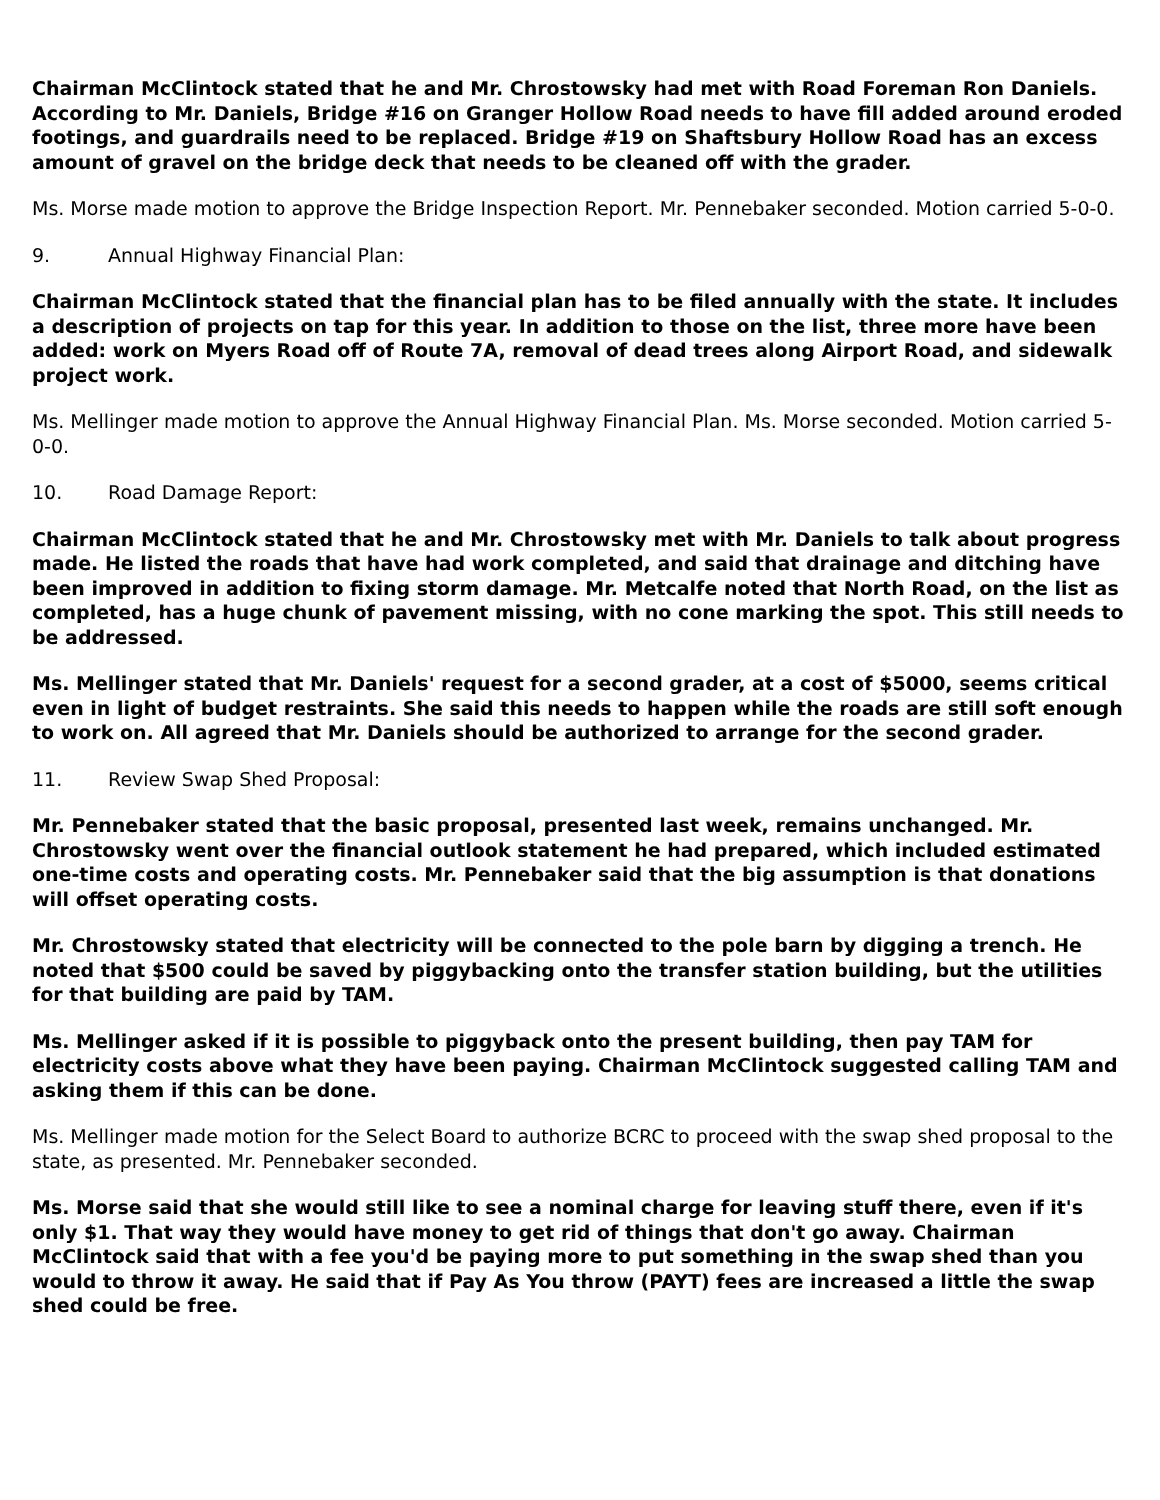Chairman McClintock stated that he and Mr. Chrostowsky had met with Road Foreman Ron Daniels. According to Mr. Daniels, Bridge #16 on Granger Hollow Road needs to have fill added around eroded footings, and guardrails need to be replaced. Bridge #19 on Shaftsbury Hollow Road has an excess amount of gravel on the bridge deck that needs to be cleaned off with the grader.
Ms. Morse made motion to approve the Bridge Inspection Report. Mr. Pennebaker seconded. Motion carried 5-0-0.
9. Annual Highway Financial Plan:
Chairman McClintock stated that the financial plan has to be filed annually with the state. It includes a description of projects on tap for this year. In addition to those on the list, three more have been added: work on Myers Road off of Route 7A, removal of dead trees along Airport Road, and sidewalk project work.
Ms. Mellinger made motion to approve the Annual Highway Financial Plan. Ms. Morse seconded. Motion carried 5-0-0.
10. Road Damage Report:
Chairman McClintock stated that he and Mr. Chrostowsky met with Mr. Daniels to talk about progress made. He listed the roads that have had work completed, and said that drainage and ditching have been improved in addition to fixing storm damage. Mr. Metcalfe noted that North Road, on the list as completed, has a huge chunk of pavement missing, with no cone marking the spot. This still needs to be addressed.
Ms. Mellinger stated that Mr. Daniels' request for a second grader, at a cost of $5000, seems critical even in light of budget restraints. She said this needs to happen while the roads are still soft enough to work on. All agreed that Mr. Daniels should be authorized to arrange for the second grader.
11. Review Swap Shed Proposal:
Mr. Pennebaker stated that the basic proposal, presented last week, remains unchanged. Mr. Chrostowsky went over the financial outlook statement he had prepared, which included estimated one-time costs and operating costs. Mr. Pennebaker said that the big assumption is that donations will offset operating costs.
Mr. Chrostowsky stated that electricity will be connected to the pole barn by digging a trench. He noted that $500 could be saved by piggybacking onto the transfer station building, but the utilities for that building are paid by TAM.
Ms. Mellinger asked if it is possible to piggyback onto the present building, then pay TAM for electricity costs above what they have been paying. Chairman McClintock suggested calling TAM and asking them if this can be done.
Ms. Mellinger made motion for the Select Board to authorize BCRC to proceed with the swap shed proposal to the state, as presented. Mr. Pennebaker seconded.
Ms. Morse said that she would still like to see a nominal charge for leaving stuff there, even if it's only $1. That way they would have money to get rid of things that don't go away. Chairman McClintock said that with a fee you'd be paying more to put something in the swap shed than you would to throw it away. He said that if Pay As You throw (PAYT) fees are increased a little the swap shed could be free.